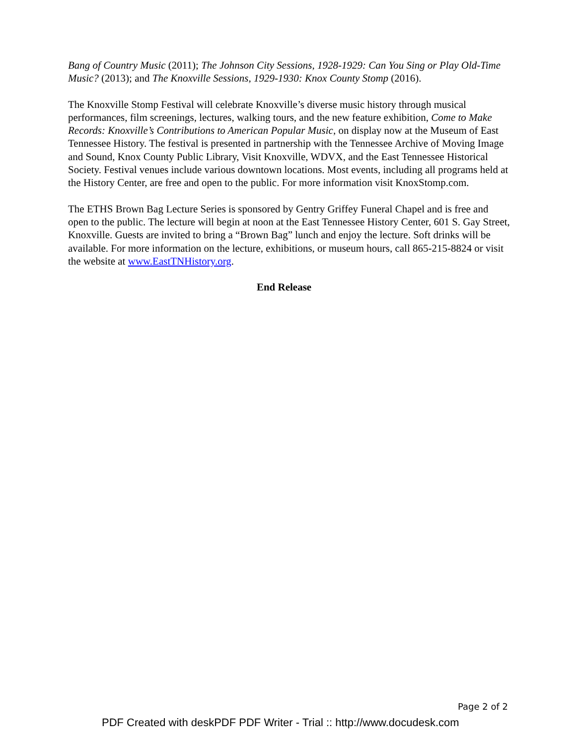Bang of Country Music (2011); The Johnson City Sessions, 1928-1929: Can You Sing or Play Old-Time Music? (2013); and The Knoxville Sessions, 1929-1930: Knox County Stomp (2016).
The Knoxville Stomp Festival will celebrate Knoxville’s diverse music history through musical performances, film screenings, lectures, walking tours, and the new feature exhibition, Come to Make Records: Knoxville’s Contributions to American Popular Music, on display now at the Museum of East Tennessee History. The festival is presented in partnership with the Tennessee Archive of Moving Image and Sound, Knox County Public Library, Visit Knoxville, WDVX, and the East Tennessee Historical Society. Festival venues include various downtown locations. Most events, including all programs held at the History Center, are free and open to the public. For more information visit KnoxStomp.com.
The ETHS Brown Bag Lecture Series is sponsored by Gentry Griffey Funeral Chapel and is free and open to the public. The lecture will begin at noon at the East Tennessee History Center, 601 S. Gay Street, Knoxville. Guests are invited to bring a “Brown Bag” lunch and enjoy the lecture. Soft drinks will be available. For more information on the lecture, exhibitions, or museum hours, call 865-215-8824 or visit the website at www.EastTNHistory.org.
End Release
Page 2 of 2
PDF Created with deskPDF PDF Writer - Trial :: http://www.docudesk.com